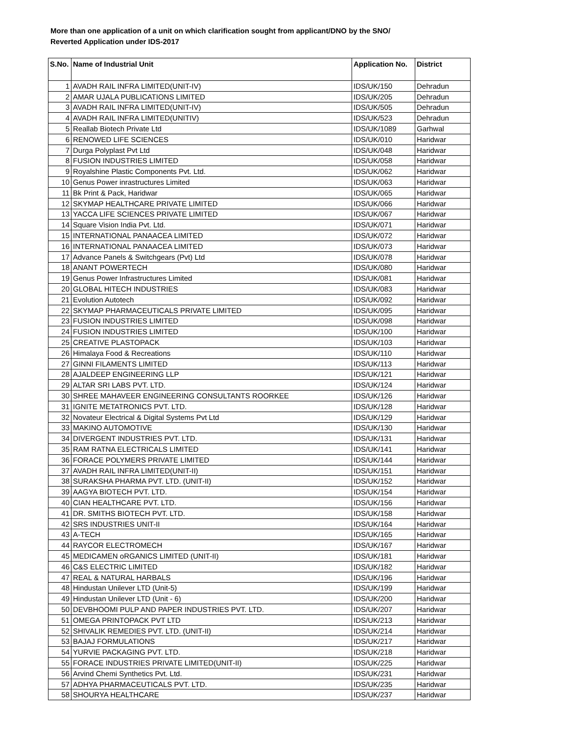More than one application of a unit on which clarification sought from applicant/DNO by the SNO/
Reverted Application under IDS-2017
| S.No. | Name of Industrial Unit | Application No. | District |
| --- | --- | --- | --- |
| 1 | AVADH RAIL INFRA LIMITED(UNIT-IV) | IDS/UK/150 | Dehradun |
| 2 | AMAR UJALA PUBLICATIONS LIMITED | IDS/UK/205 | Dehradun |
| 3 | AVADH RAIL INFRA LIMITED(UNIT-IV) | IDS/UK/505 | Dehradun |
| 4 | AVADH RAIL INFRA LIMITED(UNITIV) | IDS/UK/523 | Dehradun |
| 5 | Reallab Biotech Private Ltd | IDS/UK/1089 | Garhwal |
| 6 | RENOWED LIFE SCIENCES | IDS/UK/010 | Haridwar |
| 7 | Durga Polyplast Pvt Ltd | IDS/UK/048 | Haridwar |
| 8 | FUSION INDUSTRIES LIMITED | IDS/UK/058 | Haridwar |
| 9 | Royalshine Plastic Components Pvt. Ltd. | IDS/UK/062 | Haridwar |
| 10 | Genus Power inrastructures Limited | IDS/UK/063 | Haridwar |
| 11 | Bk Print & Pack, Haridwar | IDS/UK/065 | Haridwar |
| 12 | SKYMAP HEALTHCARE PRIVATE LIMITED | IDS/UK/066 | Haridwar |
| 13 | YACCA LIFE SCIENCES PRIVATE LIMITED | IDS/UK/067 | Haridwar |
| 14 | Square Vision India Pvt. Ltd. | IDS/UK/071 | Haridwar |
| 15 | INTERNATIONAL PANAACEA LIMITED | IDS/UK/072 | Haridwar |
| 16 | INTERNATIONAL PANAACEA LIMITED | IDS/UK/073 | Haridwar |
| 17 | Advance Panels & Switchgears (Pvt) Ltd | IDS/UK/078 | Haridwar |
| 18 | ANANT POWERTECH | IDS/UK/080 | Haridwar |
| 19 | Genus Power Infrastructures Limited | IDS/UK/081 | Haridwar |
| 20 | GLOBAL HITECH INDUSTRIES | IDS/UK/083 | Haridwar |
| 21 | Evolution Autotech | IDS/UK/092 | Haridwar |
| 22 | SKYMAP PHARMACEUTICALS PRIVATE LIMITED | IDS/UK/095 | Haridwar |
| 23 | FUSION INDUSTRIES LIMITED | IDS/UK/098 | Haridwar |
| 24 | FUSION INDUSTRIES LIMITED | IDS/UK/100 | Haridwar |
| 25 | CREATIVE PLASTOPACK | IDS/UK/103 | Haridwar |
| 26 | Himalaya Food & Recreations | IDS/UK/110 | Haridwar |
| 27 | GINNI FILAMENTS LIMITED | IDS/UK/113 | Haridwar |
| 28 | AJALDEEP ENGINEERING LLP | IDS/UK/121 | Haridwar |
| 29 | ALTAR SRI LABS PVT. LTD. | IDS/UK/124 | Haridwar |
| 30 | SHREE MAHAVEER ENGINEERING CONSULTANTS ROORKEE | IDS/UK/126 | Haridwar |
| 31 | IGNITE METATRONICS PVT. LTD. | IDS/UK/128 | Haridwar |
| 32 | Novateur Electrical & Digital Systems Pvt Ltd | IDS/UK/129 | Haridwar |
| 33 | MAKINO AUTOMOTIVE | IDS/UK/130 | Haridwar |
| 34 | DIVERGENT INDUSTRIES PVT. LTD. | IDS/UK/131 | Haridwar |
| 35 | RAM RATNA ELECTRICALS LIMITED | IDS/UK/141 | Haridwar |
| 36 | FORACE POLYMERS PRIVATE LIMITED | IDS/UK/144 | Haridwar |
| 37 | AVADH RAIL INFRA LIMITED(UNIT-II) | IDS/UK/151 | Haridwar |
| 38 | SURAKSHA PHARMA PVT. LTD. (UNIT-II) | IDS/UK/152 | Haridwar |
| 39 | AAGYA BIOTECH PVT. LTD. | IDS/UK/154 | Haridwar |
| 40 | CIAN HEALTHCARE PVT. LTD. | IDS/UK/156 | Haridwar |
| 41 | DR. SMITHS BIOTECH PVT. LTD. | IDS/UK/158 | Haridwar |
| 42 | SRS INDUSTRIES UNIT-II | IDS/UK/164 | Haridwar |
| 43 | A-TECH | IDS/UK/165 | Haridwar |
| 44 | RAYCOR ELECTROMECH | IDS/UK/167 | Haridwar |
| 45 | MEDICAMEN oRGANICS LIMITED (UNIT-II) | IDS/UK/181 | Haridwar |
| 46 | C&S ELECTRIC LIMITED | IDS/UK/182 | Haridwar |
| 47 | REAL & NATURAL HARBALS | IDS/UK/196 | Haridwar |
| 48 | Hindustan Unilever LTD (Unit-5) | IDS/UK/199 | Haridwar |
| 49 | Hindustan Unilever LTD (Unit - 6) | IDS/UK/200 | Haridwar |
| 50 | DEVBHOOMI PULP AND PAPER INDUSTRIES PVT. LTD. | IDS/UK/207 | Haridwar |
| 51 | OMEGA PRINTOPACK PVT LTD | IDS/UK/213 | Haridwar |
| 52 | SHIVALIK REMEDIES PVT. LTD. (UNIT-II) | IDS/UK/214 | Haridwar |
| 53 | BAJAJ FORMULATIONS | IDS/UK/217 | Haridwar |
| 54 | YURVIE PACKAGING PVT. LTD. | IDS/UK/218 | Haridwar |
| 55 | FORACE INDUSTRIES PRIVATE LIMITED(UNIT-II) | IDS/UK/225 | Haridwar |
| 56 | Arvind Chemi Synthetics Pvt. Ltd. | IDS/UK/231 | Haridwar |
| 57 | ADHYA PHARMACEUTICALS PVT. LTD. | IDS/UK/235 | Haridwar |
| 58 | SHOURYA HEALTHCARE | IDS/UK/237 | Haridwar |